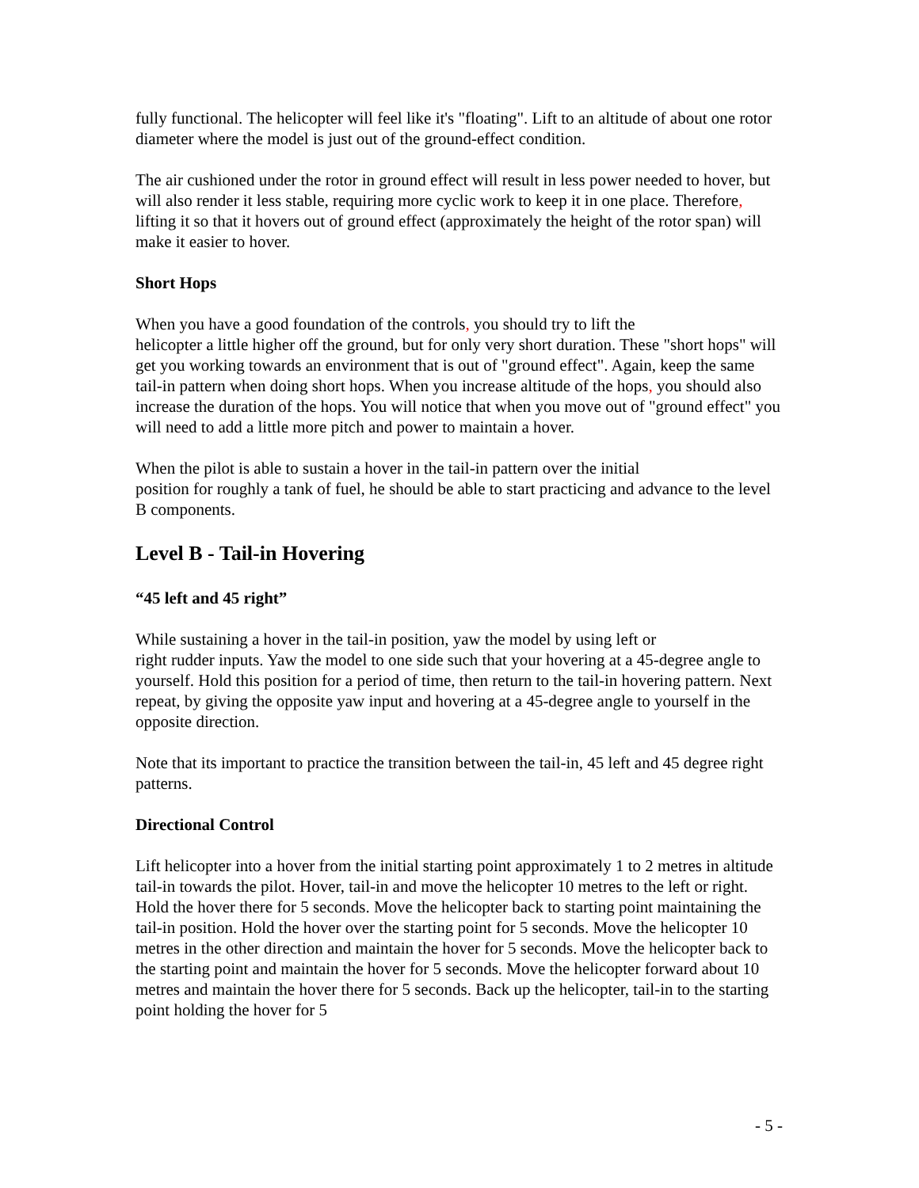fully functional. The helicopter will feel like it's "floating". Lift to an altitude of about one rotor diameter where the model is just out of the ground-effect condition.
The air cushioned under the rotor in ground effect will result in less power needed to hover, but will also render it less stable, requiring more cyclic work to keep it in one place. Therefore, lifting it so that it hovers out of ground effect (approximately the height of the rotor span) will make it easier to hover.
Short Hops
When you have a good foundation of the controls, you should try to lift the
helicopter a little higher off the ground, but for only very short duration. These "short hops" will get you working towards an environment that is out of "ground effect". Again, keep the same tail-in pattern when doing short hops. When you increase altitude of the hops, you should also increase the duration of the hops. You will notice that when you move out of "ground effect" you will need to add a little more pitch and power to maintain a hover.
When the pilot is able to sustain a hover in the tail-in pattern over the initial
position for roughly a tank of fuel, he should be able to start practicing and advance to the level B components.
Level B - Tail-in Hovering
“45 left and 45 right”
While sustaining a hover in the tail-in position, yaw the model by using left or
right rudder inputs. Yaw the model to one side such that your hovering at a 45-degree angle to yourself. Hold this position for a period of time, then return to the tail-in hovering pattern. Next repeat, by giving the opposite yaw input and hovering at a 45-degree angle to yourself in the opposite direction.
Note that its important to practice the transition between the tail-in, 45 left and 45 degree right patterns.
Directional Control
Lift helicopter into a hover from the initial starting point approximately 1 to 2 metres in altitude tail-in towards the pilot. Hover, tail-in and move the helicopter 10 metres to the left or right. Hold the hover there for 5 seconds. Move the helicopter back to starting point maintaining the tail-in position. Hold the hover over the starting point for 5 seconds. Move the helicopter 10 metres in the other direction and maintain the hover for 5 seconds. Move the helicopter back to the starting point and maintain the hover for 5 seconds. Move the helicopter forward about 10 metres and maintain the hover there for 5 seconds. Back up the helicopter, tail-in to the starting point holding the hover for 5
- 5 -